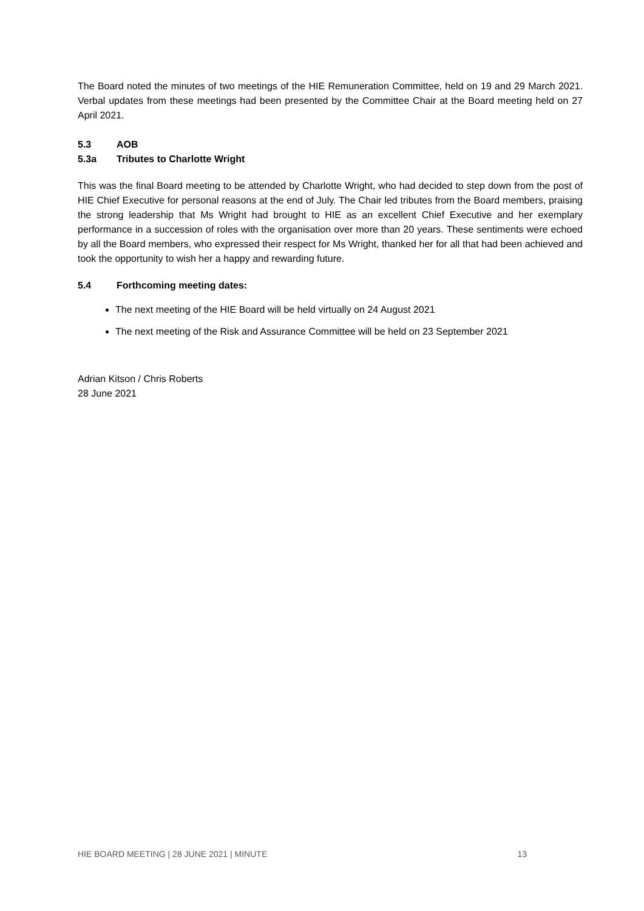The Board noted the minutes of two meetings of the HIE Remuneration Committee, held on 19 and 29 March 2021. Verbal updates from these meetings had been presented by the Committee Chair at the Board meeting held on 27 April 2021.
5.3 AOB
5.3a Tributes to Charlotte Wright
This was the final Board meeting to be attended by Charlotte Wright, who had decided to step down from the post of HIE Chief Executive for personal reasons at the end of July. The Chair led tributes from the Board members, praising the strong leadership that Ms Wright had brought to HIE as an excellent Chief Executive and her exemplary performance in a succession of roles with the organisation over more than 20 years. These sentiments were echoed by all the Board members, who expressed their respect for Ms Wright, thanked her for all that had been achieved and took the opportunity to wish her a happy and rewarding future.
5.4 Forthcoming meeting dates:
The next meeting of the HIE Board will be held virtually on 24 August 2021
The next meeting of the Risk and Assurance Committee will be held on 23 September 2021
Adrian Kitson / Chris Roberts
28 June 2021
HIE BOARD MEETING | 28 JUNE 2021 | MINUTE 13